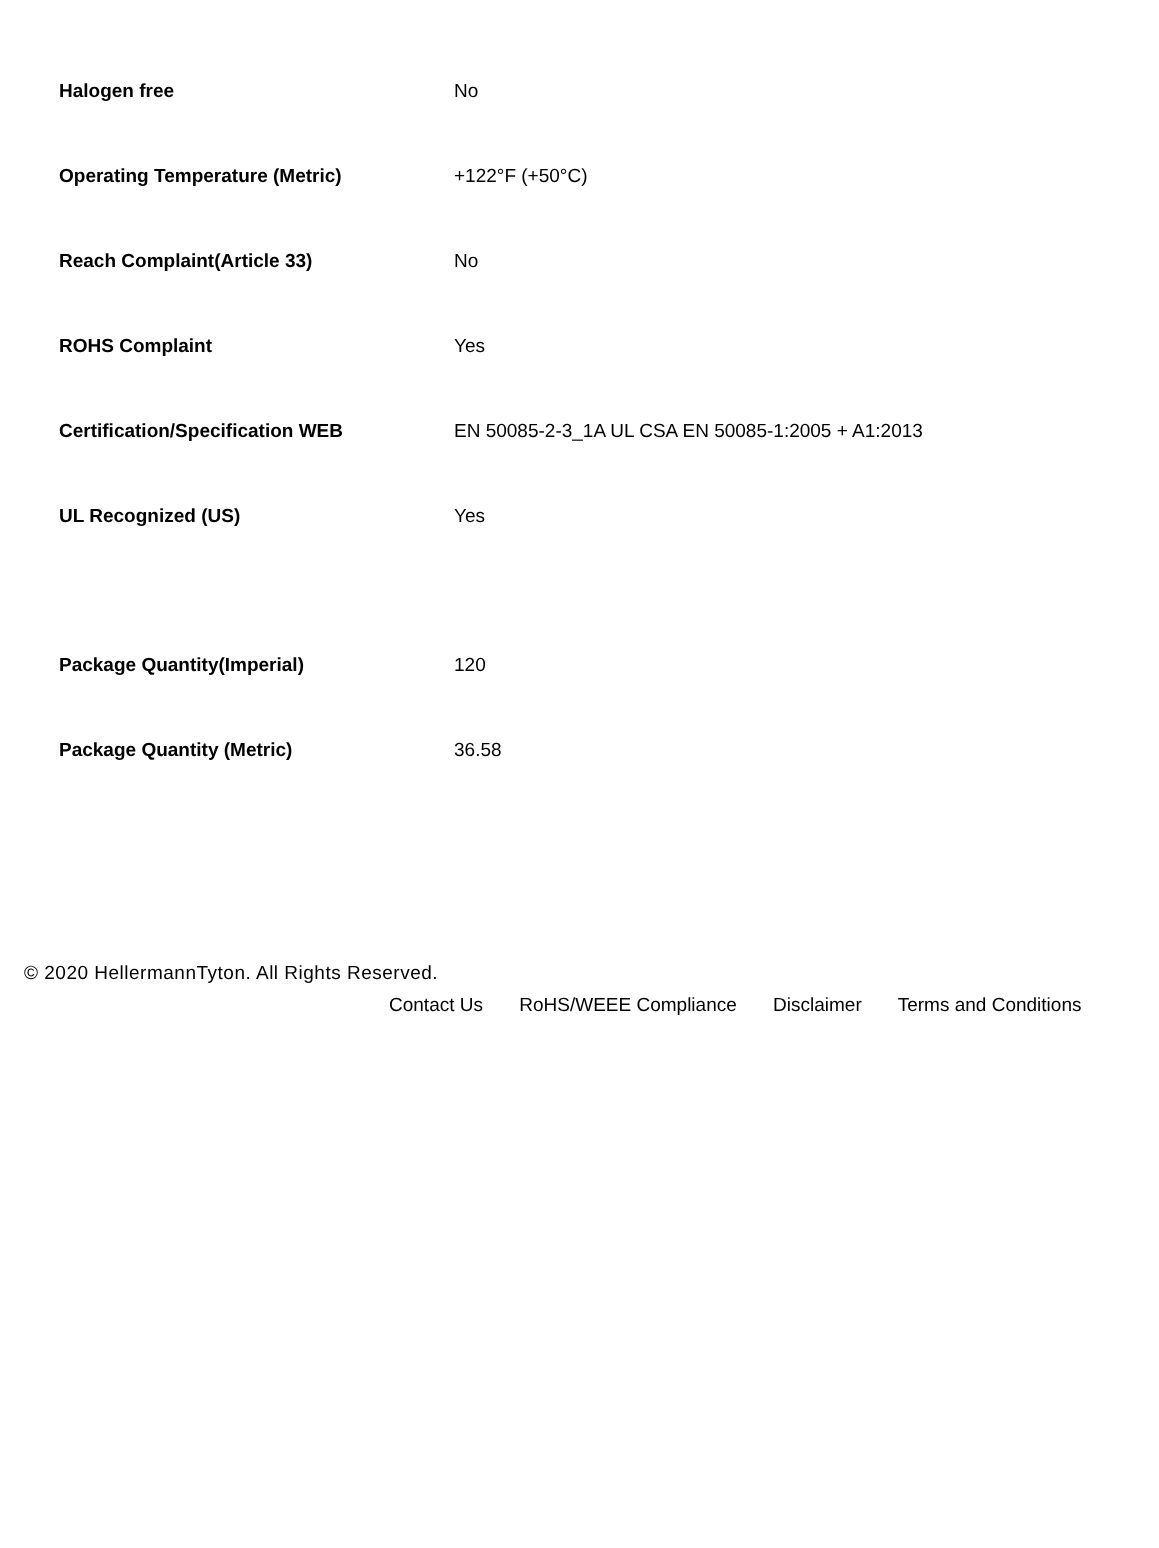| Halogen free | No |
| Operating Temperature (Metric) | +122°F (+50°C) |
| Reach Complaint(Article 33) | No |
| ROHS Complaint | Yes |
| Certification/Specification WEB | EN 50085-2-3_1A UL CSA EN 50085-1:2005 + A1:2013 |
| UL Recognized (US) | Yes |
| Package Quantity(Imperial) | 120 |
| Package Quantity (Metric) | 36.58 |
© 2020 HellermannTyton. All Rights Reserved.
Contact Us RoHS/WEEE Compliance Disclaimer Terms and Conditions